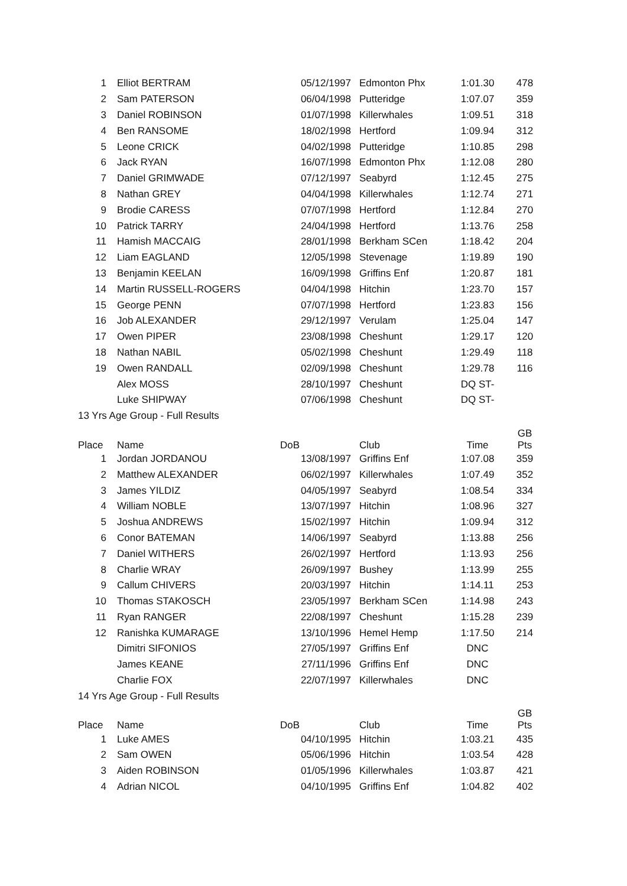| 1 | Elliot BERTRAM | 05/12/1997 | Edmonton Phx | 1:01.30 | 478 |
| 2 | Sam PATERSON | 06/04/1998 | Putteridge | 1:07.07 | 359 |
| 3 | Daniel ROBINSON | 01/07/1998 | Killerwhales | 1:09.51 | 318 |
| 4 | Ben RANSOME | 18/02/1998 | Hertford | 1:09.94 | 312 |
| 5 | Leone CRICK | 04/02/1998 | Putteridge | 1:10.85 | 298 |
| 6 | Jack RYAN | 16/07/1998 | Edmonton Phx | 1:12.08 | 280 |
| 7 | Daniel GRIMWADE | 07/12/1997 | Seabyrd | 1:12.45 | 275 |
| 8 | Nathan GREY | 04/04/1998 | Killerwhales | 1:12.74 | 271 |
| 9 | Brodie CARESS | 07/07/1998 | Hertford | 1:12.84 | 270 |
| 10 | Patrick TARRY | 24/04/1998 | Hertford | 1:13.76 | 258 |
| 11 | Hamish MACCAIG | 28/01/1998 | Berkham SCen | 1:18.42 | 204 |
| 12 | Liam EAGLAND | 12/05/1998 | Stevenage | 1:19.89 | 190 |
| 13 | Benjamin KEELAN | 16/09/1998 | Griffins Enf | 1:20.87 | 181 |
| 14 | Martin RUSSELL-ROGERS | 04/04/1998 | Hitchin | 1:23.70 | 157 |
| 15 | George PENN | 07/07/1998 | Hertford | 1:23.83 | 156 |
| 16 | Job ALEXANDER | 29/12/1997 | Verulam | 1:25.04 | 147 |
| 17 | Owen PIPER | 23/08/1998 | Cheshunt | 1:29.17 | 120 |
| 18 | Nathan NABIL | 05/02/1998 | Cheshunt | 1:29.49 | 118 |
| 19 | Owen RANDALL | 02/09/1998 | Cheshunt | 1:29.78 | 116 |
| | Alex MOSS | 28/10/1997 | Cheshunt | DQ ST- | |
| | Luke SHIPWAY | 07/06/1998 | Cheshunt | DQ ST- | |
| 13 Yrs Age Group - Full Results | | | | | |
| Place | Name | DoB | Club | Time | GB Pts |
| 1 | Jordan JORDANOU | 13/08/1997 | Griffins Enf | 1:07.08 | 359 |
| 2 | Matthew ALEXANDER | 06/02/1997 | Killerwhales | 1:07.49 | 352 |
| 3 | James YILDIZ | 04/05/1997 | Seabyrd | 1:08.54 | 334 |
| 4 | William NOBLE | 13/07/1997 | Hitchin | 1:08.96 | 327 |
| 5 | Joshua ANDREWS | 15/02/1997 | Hitchin | 1:09.94 | 312 |
| 6 | Conor BATEMAN | 14/06/1997 | Seabyrd | 1:13.88 | 256 |
| 7 | Daniel WITHERS | 26/02/1997 | Hertford | 1:13.93 | 256 |
| 8 | Charlie WRAY | 26/09/1997 | Bushey | 1:13.99 | 255 |
| 9 | Callum CHIVERS | 20/03/1997 | Hitchin | 1:14.11 | 253 |
| 10 | Thomas STAKOSCH | 23/05/1997 | Berkham SCen | 1:14.98 | 243 |
| 11 | Ryan RANGER | 22/08/1997 | Cheshunt | 1:15.28 | 239 |
| 12 | Ranishka KUMARAGE | 13/10/1996 | Hemel Hemp | 1:17.50 | 214 |
| | Dimitri SIFONIOS | 27/05/1997 | Griffins Enf | DNC | |
| | James KEANE | 27/11/1996 | Griffins Enf | DNC | |
| | Charlie FOX | 22/07/1997 | Killerwhales | DNC | |
| 14 Yrs Age Group - Full Results | | | | | |
| Place | Name | DoB | Club | Time | GB Pts |
| 1 | Luke AMES | 04/10/1995 | Hitchin | 1:03.21 | 435 |
| 2 | Sam OWEN | 05/06/1996 | Hitchin | 1:03.54 | 428 |
| 3 | Aiden ROBINSON | 01/05/1996 | Killerwhales | 1:03.87 | 421 |
| 4 | Adrian NICOL | 04/10/1995 | Griffins Enf | 1:04.82 | 402 |